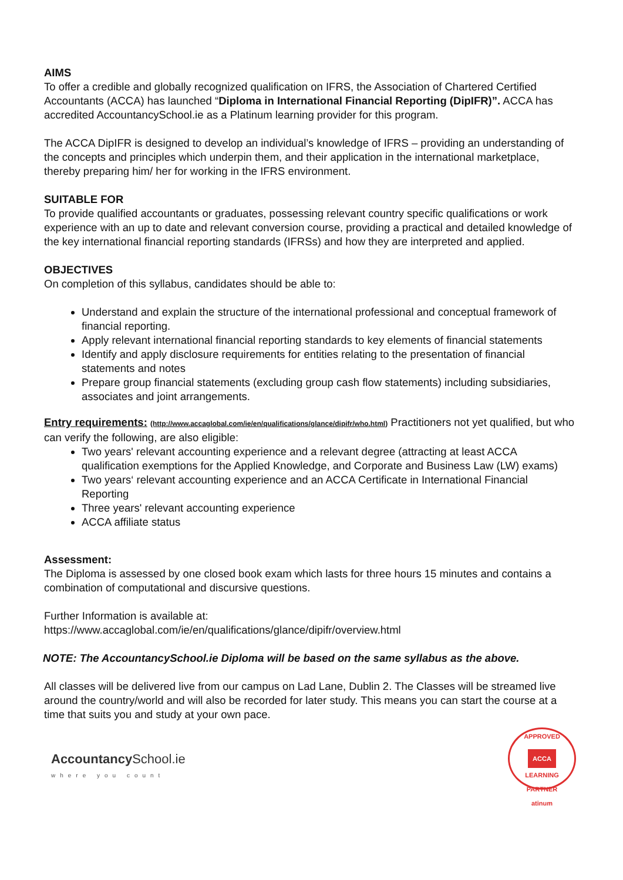AIMS
To offer a credible and globally recognized qualification on IFRS, the Association of Chartered Certified Accountants (ACCA) has launched “Diploma in International Financial Reporting (DipIFR)”. ACCA has accredited AccountancySchool.ie as a Platinum learning provider for this program.
The ACCA DipIFR is designed to develop an individual’s knowledge of IFRS – providing an understanding of the concepts and principles which underpin them, and their application in the international marketplace, thereby preparing him/ her for working in the IFRS environment.
SUITABLE FOR
To provide qualified accountants or graduates, possessing relevant country specific qualifications or work experience with an up to date and relevant conversion course, providing a practical and detailed knowledge of the key international financial reporting standards (IFRSs) and how they are interpreted and applied.
OBJECTIVES
On completion of this syllabus, candidates should be able to:
Understand and explain the structure of the international professional and conceptual framework of financial reporting.
Apply relevant international financial reporting standards to key elements of financial statements
Identify and apply disclosure requirements for entities relating to the presentation of financial statements and notes
Prepare group financial statements (excluding group cash flow statements) including subsidiaries, associates and joint arrangements.
Entry requirements: (http://www.accaglobal.com/ie/en/qualifications/glance/dipifr/who.html) Practitioners not yet qualified, but who can verify the following, are also eligible:
Two years' relevant accounting experience and a relevant degree (attracting at least ACCA qualification exemptions for the Applied Knowledge, and Corporate and Business Law (LW) exams)
Two years‘ relevant accounting experience and an ACCA Certificate in International Financial Reporting
Three years' relevant accounting experience
ACCA affiliate status
Assessment:
The Diploma is assessed by one closed book exam which lasts for three hours 15 minutes and contains a combination of computational and discursive questions.
Further Information is available at:
https://www.accaglobal.com/ie/en/qualifications/glance/dipifr/overview.html
NOTE: The AccountancySchool.ie Diploma will be based on the same syllabus as the above.
All classes will be delivered live from our campus on Lad Lane, Dublin 2. The Classes will be streamed live around the country/world and will also be recorded for later study. This means you can start the course at a time that suits you and study at your own pace.
AccountancySchool.ie
where you count
APPROVED
ACCA
LEARNING PARTNER
atinum